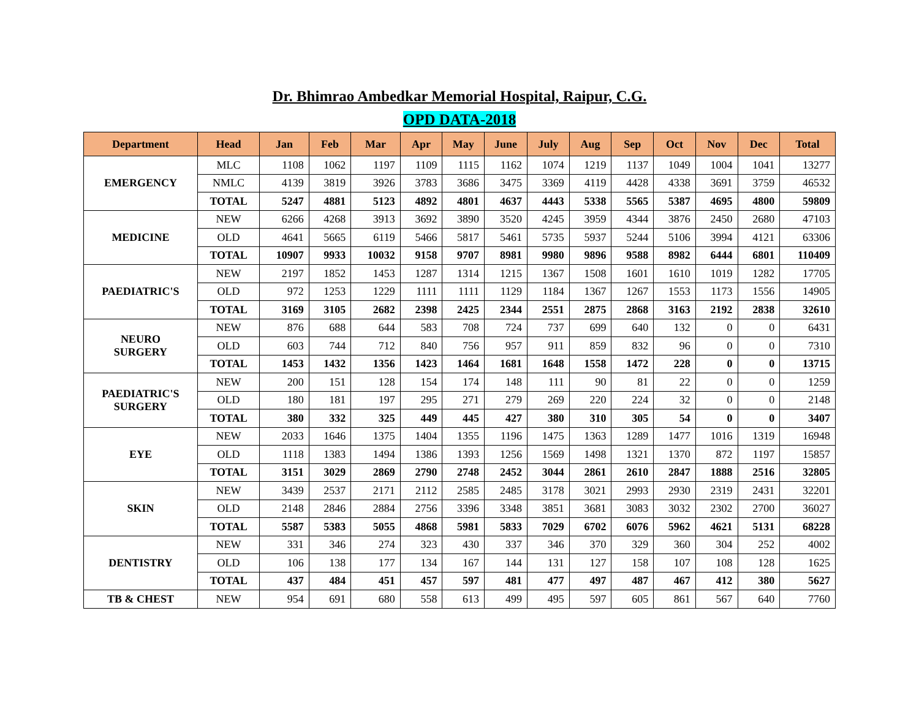Dr. Bhimrao Ambedkar Memorial Hospital, Raipur, C.G.
OPD DATA-2018
| Department | Head | Jan | Feb | Mar | Apr | May | June | July | Aug | Sep | Oct | Nov | Dec | Total |
| --- | --- | --- | --- | --- | --- | --- | --- | --- | --- | --- | --- | --- | --- | --- |
| EMERGENCY | MLC | 1108 | 1062 | 1197 | 1109 | 1115 | 1162 | 1074 | 1219 | 1137 | 1049 | 1004 | 1041 | 13277 |
| | NMLC | 4139 | 3819 | 3926 | 3783 | 3686 | 3475 | 3369 | 4119 | 4428 | 4338 | 3691 | 3759 | 46532 |
| | TOTAL | 5247 | 4881 | 5123 | 4892 | 4801 | 4637 | 4443 | 5338 | 5565 | 5387 | 4695 | 4800 | 59809 |
| MEDICINE | NEW | 6266 | 4268 | 3913 | 3692 | 3890 | 3520 | 4245 | 3959 | 4344 | 3876 | 2450 | 2680 | 47103 |
| | OLD | 4641 | 5665 | 6119 | 5466 | 5817 | 5461 | 5735 | 5937 | 5244 | 5106 | 3994 | 4121 | 63306 |
| | TOTAL | 10907 | 9933 | 10032 | 9158 | 9707 | 8981 | 9980 | 9896 | 9588 | 8982 | 6444 | 6801 | 110409 |
| PAEDIATRIC'S | NEW | 2197 | 1852 | 1453 | 1287 | 1314 | 1215 | 1367 | 1508 | 1601 | 1610 | 1019 | 1282 | 17705 |
| | OLD | 972 | 1253 | 1229 | 1111 | 1111 | 1129 | 1184 | 1367 | 1267 | 1553 | 1173 | 1556 | 14905 |
| | TOTAL | 3169 | 3105 | 2682 | 2398 | 2425 | 2344 | 2551 | 2875 | 2868 | 3163 | 2192 | 2838 | 32610 |
| NEURO SURGERY | NEW | 876 | 688 | 644 | 583 | 708 | 724 | 737 | 699 | 640 | 132 | 0 | 0 | 6431 |
| | OLD | 603 | 744 | 712 | 840 | 756 | 957 | 911 | 859 | 832 | 96 | 0 | 0 | 7310 |
| | TOTAL | 1453 | 1432 | 1356 | 1423 | 1464 | 1681 | 1648 | 1558 | 1472 | 228 | 0 | 0 | 13715 |
| PAEDIATRIC'S SURGERY | NEW | 200 | 151 | 128 | 154 | 174 | 148 | 111 | 90 | 81 | 22 | 0 | 0 | 1259 |
| | OLD | 180 | 181 | 197 | 295 | 271 | 279 | 269 | 220 | 224 | 32 | 0 | 0 | 2148 |
| | TOTAL | 380 | 332 | 325 | 449 | 445 | 427 | 380 | 310 | 305 | 54 | 0 | 0 | 3407 |
| EYE | NEW | 2033 | 1646 | 1375 | 1404 | 1355 | 1196 | 1475 | 1363 | 1289 | 1477 | 1016 | 1319 | 16948 |
| | OLD | 1118 | 1383 | 1494 | 1386 | 1393 | 1256 | 1569 | 1498 | 1321 | 1370 | 872 | 1197 | 15857 |
| | TOTAL | 3151 | 3029 | 2869 | 2790 | 2748 | 2452 | 3044 | 2861 | 2610 | 2847 | 1888 | 2516 | 32805 |
| SKIN | NEW | 3439 | 2537 | 2171 | 2112 | 2585 | 2485 | 3178 | 3021 | 2993 | 2930 | 2319 | 2431 | 32201 |
| | OLD | 2148 | 2846 | 2884 | 2756 | 3396 | 3348 | 3851 | 3681 | 3083 | 3032 | 2302 | 2700 | 36027 |
| | TOTAL | 5587 | 5383 | 5055 | 4868 | 5981 | 5833 | 7029 | 6702 | 6076 | 5962 | 4621 | 5131 | 68228 |
| DENTISTRY | NEW | 331 | 346 | 274 | 323 | 430 | 337 | 346 | 370 | 329 | 360 | 304 | 252 | 4002 |
| | OLD | 106 | 138 | 177 | 134 | 167 | 144 | 131 | 127 | 158 | 107 | 108 | 128 | 1625 |
| | TOTAL | 437 | 484 | 451 | 457 | 597 | 481 | 477 | 497 | 487 | 467 | 412 | 380 | 5627 |
| TB & CHEST | NEW | 954 | 691 | 680 | 558 | 613 | 499 | 495 | 597 | 605 | 861 | 567 | 640 | 7760 |